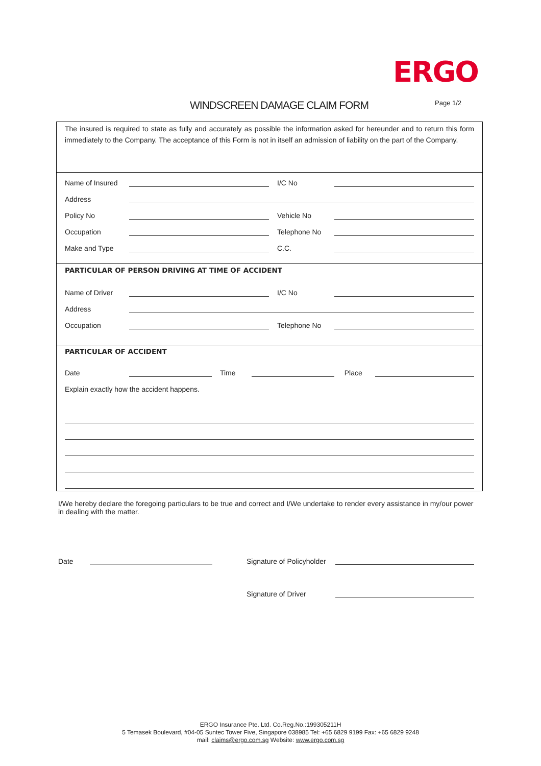ERGO
WINDSCREEN DAMAGE CLAIM FORM Page 1/2
The insured is required to state as fully and accurately as possible the information asked for hereunder and to return this form immediately to the Company. The acceptance of this Form is not in itself an admission of liability on the part of the Company.
Name of Insured I/C No
Address
Policy No Vehicle No
Occupation Telephone No
Make and Type C.C.
PARTICULAR OF PERSON DRIVING AT TIME OF ACCIDENT
Name of Driver I/C No
Address
Occupation Telephone No
PARTICULAR OF ACCIDENT
Date Time Place
Explain exactly how the accident happens.
I/We hereby declare the foregoing particulars to be true and correct and I/We undertake to render every assistance in my/our power in dealing with the matter.
Date Signature of Policyholder
Signature of Driver
ERGO Insurance Pte. Ltd. Co.Reg.No.:199305211H
5 Temasek Boulevard, #04-05 Suntec Tower Five, Singapore 038985 Tel: +65 6829 9199 Fax: +65 6829 9248
mail: claims@ergo.com.sg Website: www.ergo.com.sg